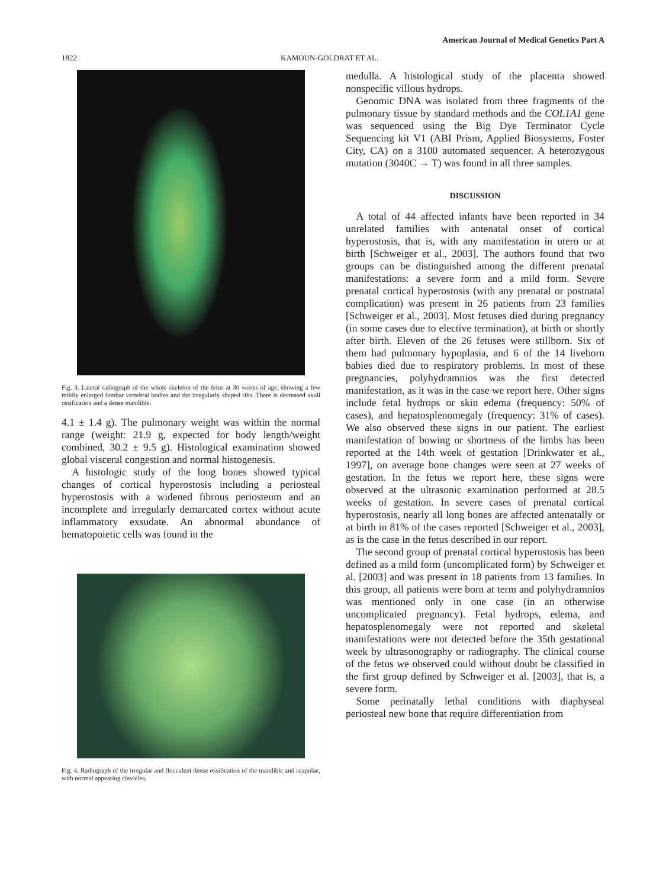American Journal of Medical Genetics Part A
1822 KAMOUN-GOLDRAT ET AL.
Fig. 3. Lateral radiograph of the whole skeleton of the fetus at 30 weeks of age, showing a few mildly enlarged lumbar vertebral bodies and the irregularly shaped ribs. There is decreased skull ossification and a dense mandible.
4.1 ± 1.4 g). The pulmonary weight was within the normal range (weight: 21.9 g, expected for body length/weight combined, 30.2 ± 9.5 g). Histological examination showed global visceral congestion and normal histogenesis.
A histologic study of the long bones showed typical changes of cortical hyperostosis including a periosteal hyperostosis with a widened fibrous periosteum and an incomplete and irregularly demarcated cortex without acute inflammatory exsudate. An abnormal abundance of hematopoietic cells was found in the
Fig. 4. Radiograph of the irregular and flocculent dense ossification of the mandible and scapulae, with normal appearing clavicles.
medulla. A histological study of the placenta showed nonspecific villous hydrops.
Genomic DNA was isolated from three fragments of the pulmonary tissue by standard methods and the COL1A1 gene was sequenced using the Big Dye Terminator Cycle Sequencing kit V1 (ABI Prism, Applied Biosystems, Foster City, CA) on a 3100 automated sequencer. A heterozygous mutation (3040C → T) was found in all three samples.
DISCUSSION
A total of 44 affected infants have been reported in 34 unrelated families with antenatal onset of cortical hyperostosis, that is, with any manifestation in utero or at birth [Schweiger et al., 2003]. The authors found that two groups can be distinguished among the different prenatal manifestations: a severe form and a mild form. Severe prenatal cortical hyperostosis (with any prenatal or postnatal complication) was present in 26 patients from 23 families [Schweiger et al., 2003]. Most fetuses died during pregnancy (in some cases due to elective termination), at birth or shortly after birth. Eleven of the 26 fetuses were stillborn. Six of them had pulmonary hypoplasia, and 6 of the 14 liveborn babies died due to respiratory problems. In most of these pregnancies, polyhydramnios was the first detected manifestation, as it was in the case we report here. Other signs include fetal hydrops or skin edema (frequency: 50% of cases), and hepatosplenomegaly (frequency: 31% of cases). We also observed these signs in our patient. The earliest manifestation of bowing or shortness of the limbs has been reported at the 14th week of gestation [Drinkwater et al., 1997], on average bone changes were seen at 27 weeks of gestation. In the fetus we report here, these signs were observed at the ultrasonic examination performed at 28.5 weeks of gestation. In severe cases of prenatal cortical hyperostosis, nearly all long bones are affected antenatally or at birth in 81% of the cases reported [Schweiger et al., 2003], as is the case in the fetus described in our report.
The second group of prenatal cortical hyperostosis has been defined as a mild form (uncomplicated form) by Schweiger et al. [2003] and was present in 18 patients from 13 families. In this group, all patients were born at term and polyhydramnios was mentioned only in one case (in an otherwise uncomplicated pregnancy). Fetal hydrops, edema, and hepatosplenomegaly were not reported and skeletal manifestations were not detected before the 35th gestational week by ultrasonography or radiography. The clinical course of the fetus we observed could without doubt be classified in the first group defined by Schweiger et al. [2003], that is, a severe form.
Some perinatally lethal conditions with diaphyseal periosteal new bone that require differentiation from